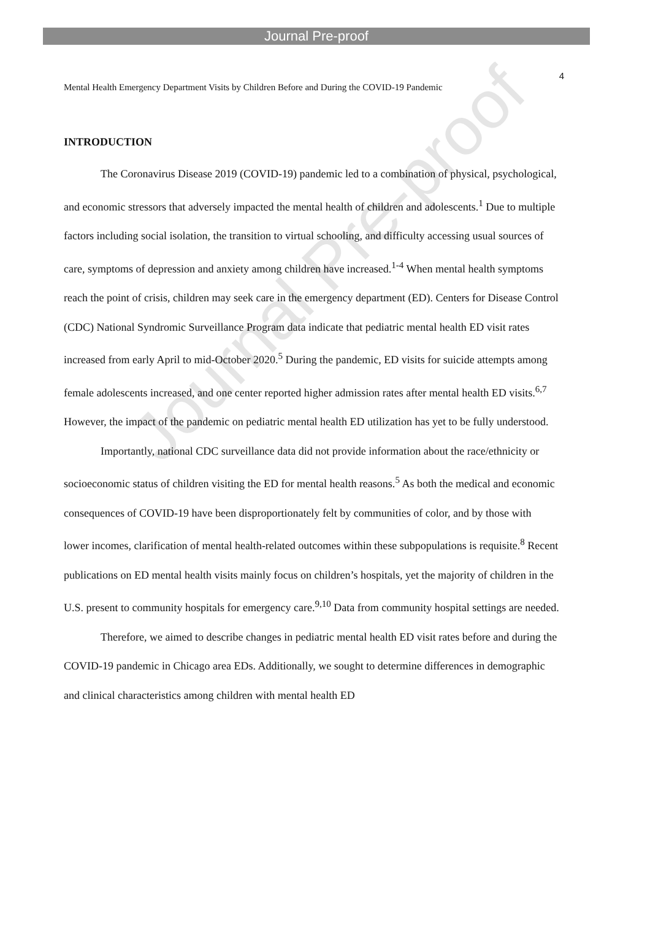Journal Pre-proof
4
Mental Health Emergency Department Visits by Children Before and During the COVID-19 Pandemic
INTRODUCTION
The Coronavirus Disease 2019 (COVID-19) pandemic led to a combination of physical, psychological, and economic stressors that adversely impacted the mental health of children and adolescents.<sup>1</sup> Due to multiple factors including social isolation, the transition to virtual schooling, and difficulty accessing usual sources of care, symptoms of depression and anxiety among children have increased.<sup>1-4</sup> When mental health symptoms reach the point of crisis, children may seek care in the emergency department (ED). Centers for Disease Control (CDC) National Syndromic Surveillance Program data indicate that pediatric mental health ED visit rates increased from early April to mid-October 2020.<sup>5</sup> During the pandemic, ED visits for suicide attempts among female adolescents increased, and one center reported higher admission rates after mental health ED visits.<sup>6,7</sup> However, the impact of the pandemic on pediatric mental health ED utilization has yet to be fully understood.
Importantly, national CDC surveillance data did not provide information about the race/ethnicity or socioeconomic status of children visiting the ED for mental health reasons.<sup>5</sup> As both the medical and economic consequences of COVID-19 have been disproportionately felt by communities of color, and by those with lower incomes, clarification of mental health-related outcomes within these subpopulations is requisite.<sup>8</sup> Recent publications on ED mental health visits mainly focus on children’s hospitals, yet the majority of children in the U.S. present to community hospitals for emergency care.<sup>9,10</sup> Data from community hospital settings are needed.
Therefore, we aimed to describe changes in pediatric mental health ED visit rates before and during the COVID-19 pandemic in Chicago area EDs. Additionally, we sought to determine differences in demographic and clinical characteristics among children with mental health ED
Journal Pre-proof